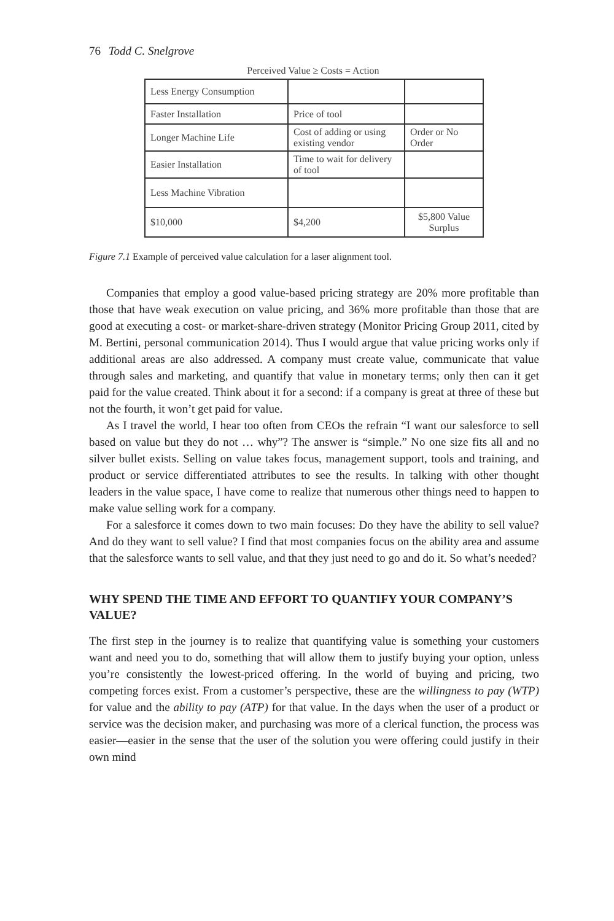76 Todd C. Snelgrove
Perceived Value ≥ Costs = Action
| Less Energy Consumption | | |
| Faster Installation | Price of tool | |
| Longer Machine Life | Cost of adding or using existing vendor | Order or No Order |
| Easier Installation | Time to wait for delivery of tool | |
| Less Machine Vibration | | |
| $10,000 | $4,200 | $5,800 Value Surplus |
Figure 7.1 Example of perceived value calculation for a laser alignment tool.
Companies that employ a good value-based pricing strategy are 20% more profitable than those that have weak execution on value pricing, and 36% more profitable than those that are good at executing a cost- or market-share-driven strategy (Monitor Pricing Group 2011, cited by M. Bertini, personal communication 2014). Thus I would argue that value pricing works only if additional areas are also addressed. A company must create value, communicate that value through sales and marketing, and quantify that value in monetary terms; only then can it get paid for the value created. Think about it for a second: if a company is great at three of these but not the fourth, it won’t get paid for value.
As I travel the world, I hear too often from CEOs the refrain “I want our salesforce to sell based on value but they do not … why”? The answer is “simple.” No one size fits all and no silver bullet exists. Selling on value takes focus, management support, tools and training, and product or service differentiated attributes to see the results. In talking with other thought leaders in the value space, I have come to realize that numerous other things need to happen to make value selling work for a company.
For a salesforce it comes down to two main focuses: Do they have the ability to sell value? And do they want to sell value? I find that most companies focus on the ability area and assume that the salesforce wants to sell value, and that they just need to go and do it. So what’s needed?
WHY SPEND THE TIME AND EFFORT TO QUANTIFY YOUR COMPANY’S VALUE?
The first step in the journey is to realize that quantifying value is something your customers want and need you to do, something that will allow them to justify buying your option, unless you’re consistently the lowest-priced offering. In the world of buying and pricing, two competing forces exist. From a customer’s perspective, these are the willingness to pay (WTP) for value and the ability to pay (ATP) for that value. In the days when the user of a product or service was the decision maker, and purchasing was more of a clerical function, the process was easier—easier in the sense that the user of the solution you were offering could justify in their own mind